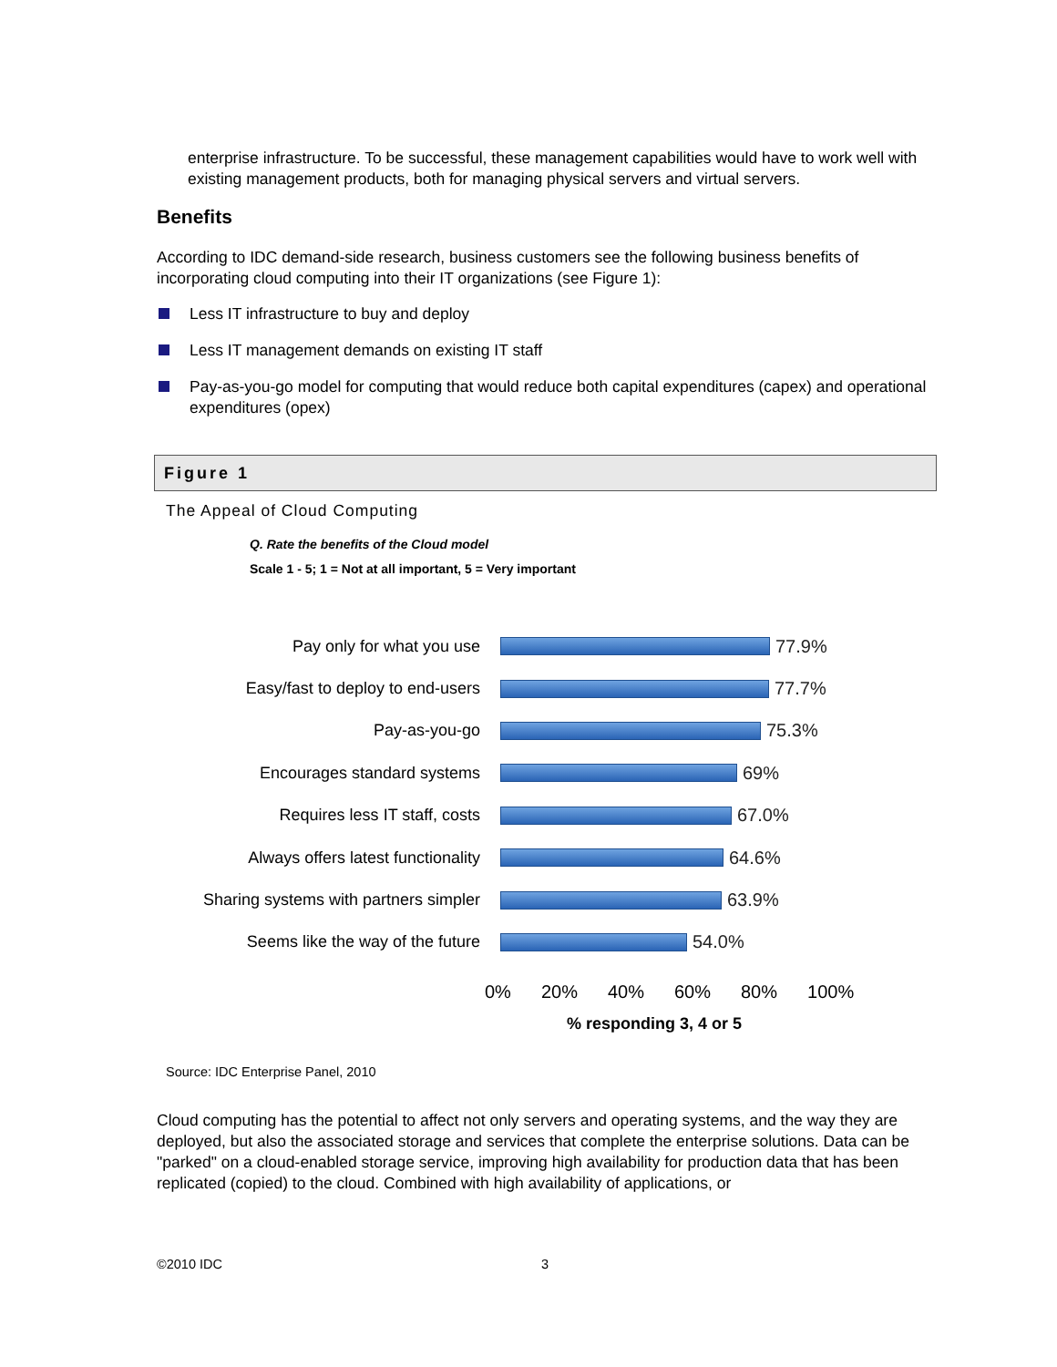enterprise infrastructure. To be successful, these management capabilities would have to work well with existing management products, both for managing physical servers and virtual servers.
Benefits
According to IDC demand-side research, business customers see the following business benefits of incorporating cloud computing into their IT organizations (see Figure 1):
Less IT infrastructure to buy and deploy
Less IT management demands on existing IT staff
Pay-as-you-go model for computing that would reduce both capital expenditures (capex) and operational expenditures (opex)
Figure 1
The Appeal of Cloud Computing
Q. Rate the benefits of the Cloud model
Scale 1 - 5; 1 = Not at all important, 5 = Very important
Pay only for what you use 77.9%
Easy/fast to deploy to end-users 77.7%
Pay-as-you-go 75.3%
Encourages standard systems 69%
Requires less IT staff, costs 67.0%
Always offers latest functionality
64.6%
Sharing systems with partners simpler
63.9%
Seems like the way of the future 54.0%
0% 20% 40% 60% 80% 100%
% responding 3, 4 or 5
Source: IDC Enterprise Panel, 2010
Cloud computing has the potential to affect not only servers and operating systems, and the way they are deployed, but also the associated storage and services that complete the enterprise solutions. Data can be "parked" on a cloud-enabled storage service, improving high availability for production data that has been replicated (copied) to the cloud. Combined with high availability of applications, or
©2010 IDC 3